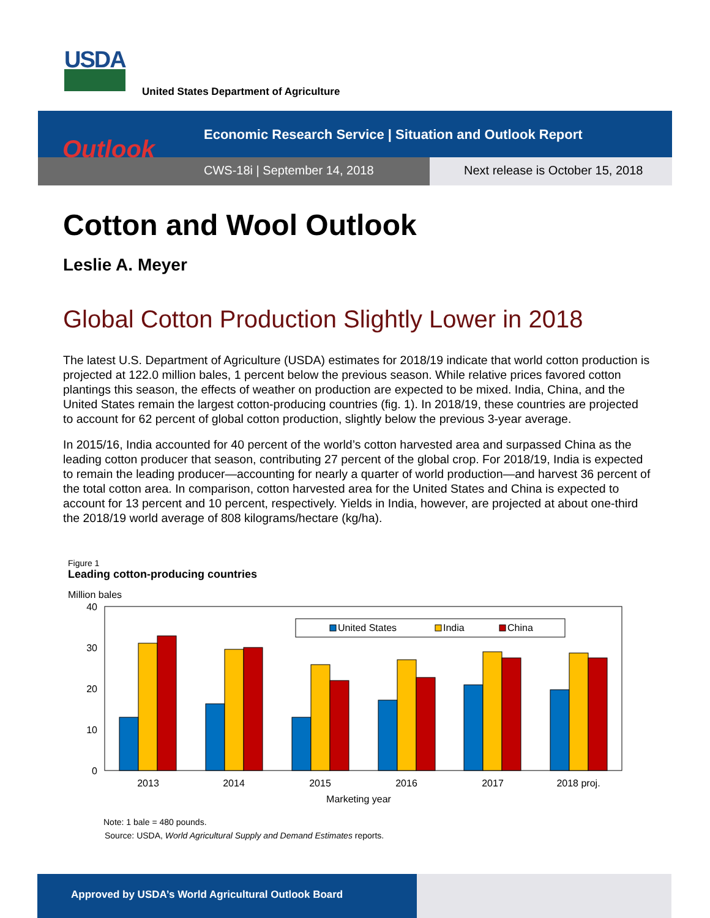USDA
United States Department of Agriculture
Outlook
Economic Research Service | Situation and Outlook Report
CWS-18i | September 14, 2018 Next release is October 15, 2018
Cotton and Wool Outlook
Leslie A. Meyer
Global Cotton Production Slightly Lower in 2018
The latest U.S. Department of Agriculture (USDA) estimates for 2018/19 indicate that world cotton production is projected at 122.0 million bales, 1 percent below the previous season. While relative prices favored cotton plantings this season, the effects of weather on production are expected to be mixed. India, China, and the United States remain the largest cotton-producing countries (fig. 1). In 2018/19, these countries are projected to account for 62 percent of global cotton production, slightly below the previous 3-year average.
In 2015/16, India accounted for 40 percent of the world’s cotton harvested area and surpassed China as the leading cotton producer that season, contributing 27 percent of the global crop. For 2018/19, India is expected to remain the leading producer—accounting for nearly a quarter of world production—and harvest 36 percent of the total cotton area. In comparison, cotton harvested area for the United States and China is expected to account for 13 percent and 10 percent, respectively. Yields in India, however, are projected at about one-third the 2018/19 world average of 808 kilograms/hectare (kg/ha).
Figure 1
Leading cotton-producing countries
Million bales
40
30
20
10
0
United States
India
China
2013
2014
2015
2016
2017
2018 proj.
Marketing year
Note: 1 bale = 480 pounds.
Source: USDA, World Agricultural Supply and Demand Estimates reports.
Approved by USDA’s World Agricultural Outlook Board